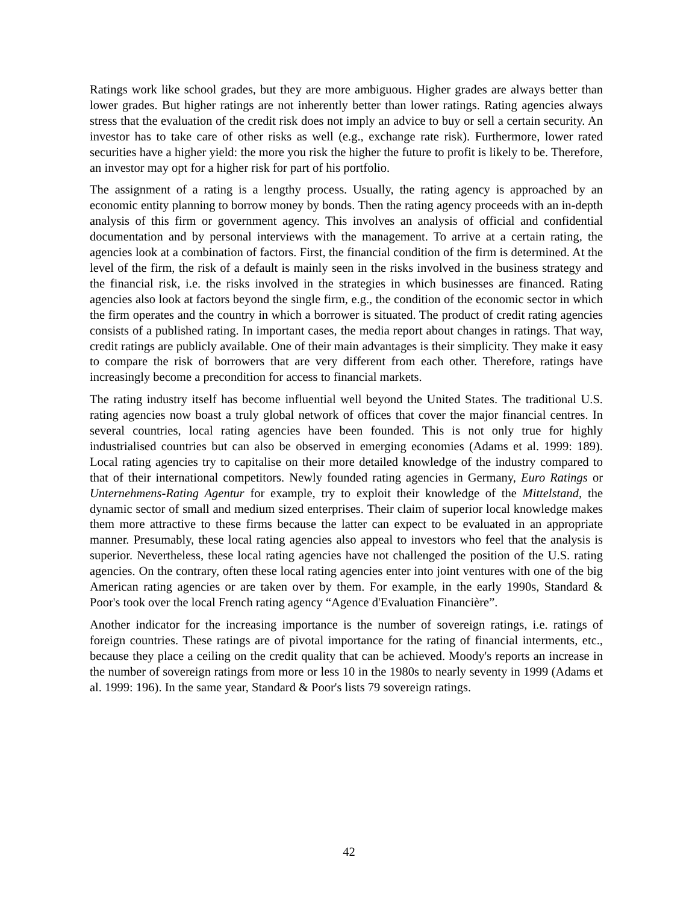Ratings work like school grades, but they are more ambiguous. Higher grades are always better than lower grades. But higher ratings are not inherently better than lower ratings. Rating agencies always stress that the evaluation of the credit risk does not imply an advice to buy or sell a certain security. An investor has to take care of other risks as well (e.g., exchange rate risk). Furthermore, lower rated securities have a higher yield: the more you risk the higher the future to profit is likely to be. Therefore, an investor may opt for a higher risk for part of his portfolio.
The assignment of a rating is a lengthy process. Usually, the rating agency is approached by an economic entity planning to borrow money by bonds. Then the rating agency proceeds with an in-depth analysis of this firm or government agency. This involves an analysis of official and confidential documentation and by personal interviews with the management. To arrive at a certain rating, the agencies look at a combination of factors. First, the financial condition of the firm is determined. At the level of the firm, the risk of a default is mainly seen in the risks involved in the business strategy and the financial risk, i.e. the risks involved in the strategies in which businesses are financed. Rating agencies also look at factors beyond the single firm, e.g., the condition of the economic sector in which the firm operates and the country in which a borrower is situated. The product of credit rating agencies consists of a published rating. In important cases, the media report about changes in ratings. That way, credit ratings are publicly available. One of their main advantages is their simplicity. They make it easy to compare the risk of borrowers that are very different from each other. Therefore, ratings have increasingly become a precondition for access to financial markets.
The rating industry itself has become influential well beyond the United States. The traditional U.S. rating agencies now boast a truly global network of offices that cover the major financial centres. In several countries, local rating agencies have been founded. This is not only true for highly industrialised countries but can also be observed in emerging economies (Adams et al. 1999: 189). Local rating agencies try to capitalise on their more detailed knowledge of the industry compared to that of their international competitors. Newly founded rating agencies in Germany, Euro Ratings or Unternehmens-Rating Agentur for example, try to exploit their knowledge of the Mittelstand, the dynamic sector of small and medium sized enterprises. Their claim of superior local knowledge makes them more attractive to these firms because the latter can expect to be evaluated in an appropriate manner. Presumably, these local rating agencies also appeal to investors who feel that the analysis is superior. Nevertheless, these local rating agencies have not challenged the position of the U.S. rating agencies. On the contrary, often these local rating agencies enter into joint ventures with one of the big American rating agencies or are taken over by them. For example, in the early 1990s, Standard & Poor's took over the local French rating agency “Agence d'Evaluation Financière”.
Another indicator for the increasing importance is the number of sovereign ratings, i.e. ratings of foreign countries. These ratings are of pivotal importance for the rating of financial interments, etc., because they place a ceiling on the credit quality that can be achieved. Moody's reports an increase in the number of sovereign ratings from more or less 10 in the 1980s to nearly seventy in 1999 (Adams et al. 1999: 196). In the same year, Standard & Poor's lists 79 sovereign ratings.
42